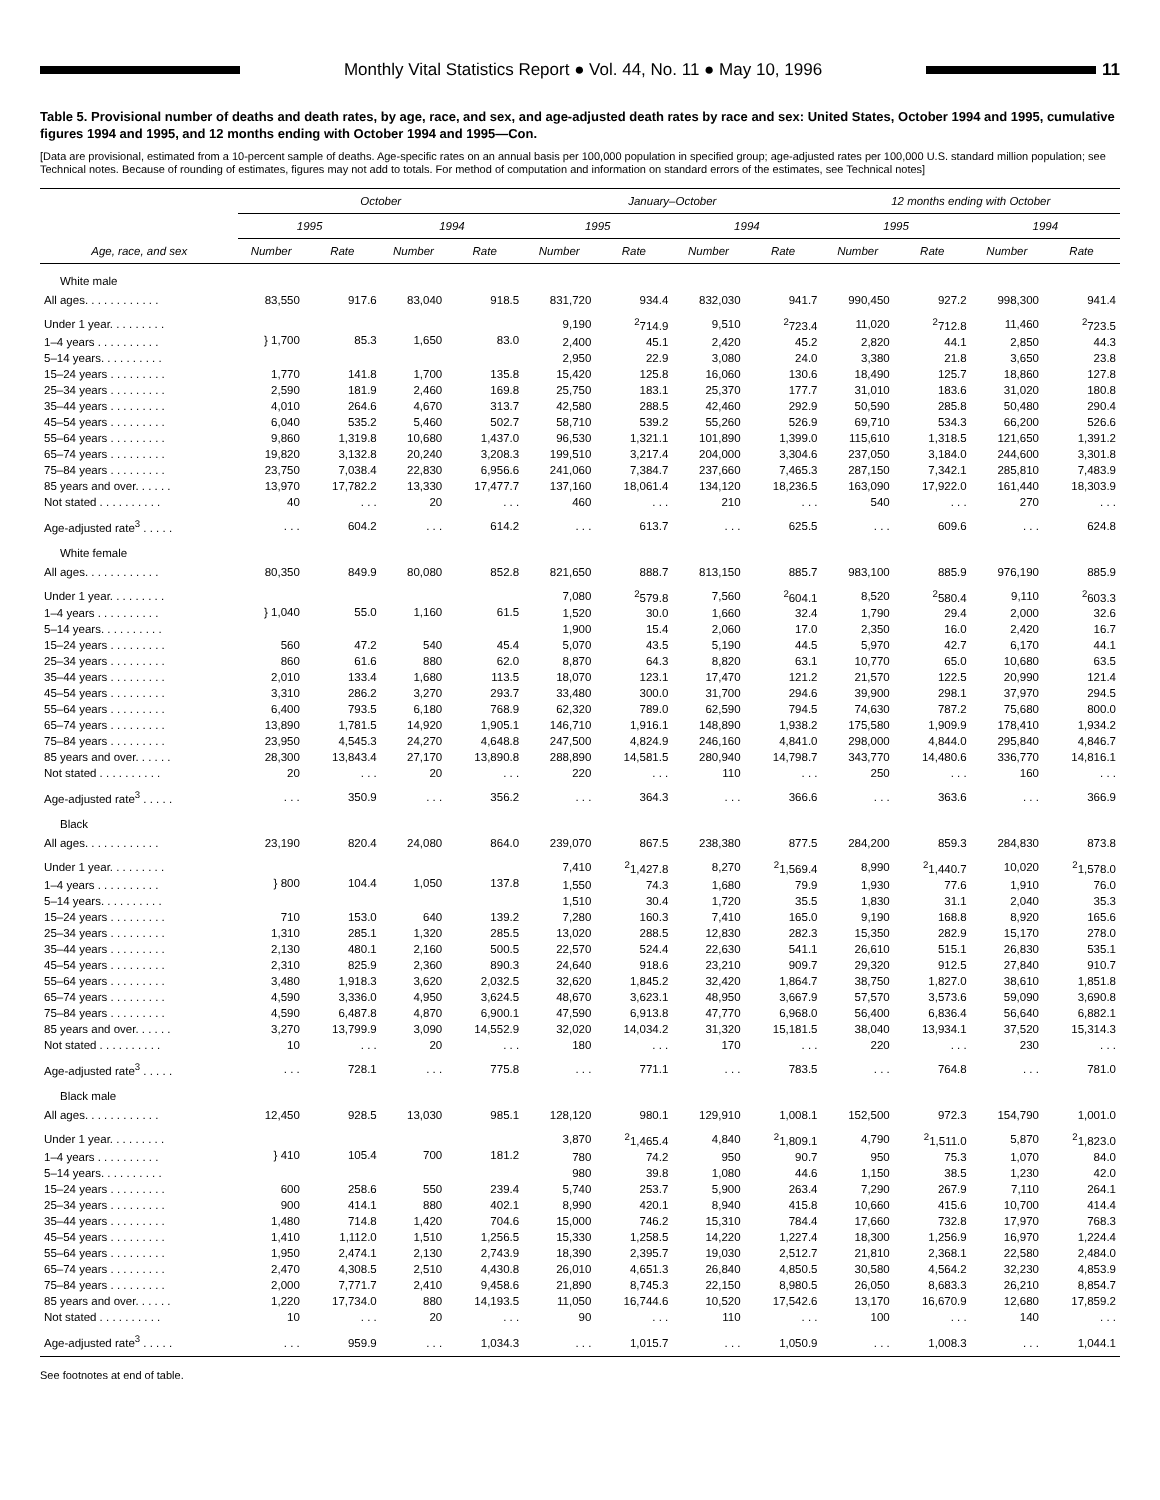Monthly Vital Statistics Report ● Vol. 44, No. 11 ● May 10, 1996
11
Table 5. Provisional number of deaths and death rates, by age, race, and sex, and age-adjusted death rates by race and sex: United States, October 1994 and 1995, cumulative figures 1994 and 1995, and 12 months ending with October 1994 and 1995—Con.
[Data are provisional, estimated from a 10-percent sample of deaths. Age-specific rates on an annual basis per 100,000 population in specified group; age-adjusted rates per 100,000 U.S. standard million population; see Technical notes. Because of rounding of estimates, figures may not add to totals. For method of computation and information on standard errors of the estimates, see Technical notes]
| Age, race, and sex | October | | | | January–October | | | | 12 months ending with October | | | |
| --- | --- | --- | --- | --- | --- | --- | --- | --- | --- | --- | --- | --- |
| | 1995 | | 1994 | | 1995 | | 1994 | | 1995 | | 1994 | |
| | Number | Rate | Number | Rate | Number | Rate | Number | Rate | Number | Rate | Number | Rate |
| White male | | | | | | | | | | | | |
| All ages. . . . . . . . . . . . | 83,550 | 917.6 | 83,040 | 918.5 | 831,720 | 934.4 | 832,030 | 941.7 | 990,450 | 927.2 | 998,300 | 941.4 |
| Under 1 year. . . . . . . . . | } 1,700 | 85.3 | 1,650 | 83.0 | 9,190 | <sup>2</sup> 714.9 | 9,510 | <sup>2</sup> 723.4 | 11,020 | <sup>2</sup> 712.8 | 11,460 | <sup>2</sup> 723.5 |
| 1–4 years . . . . . . . . . . | | | | | 2,400 | 45.1 | 2,420 | 45.2 | 2,820 | 44.1 | 2,850 | 44.3 |
| 5–14 years. . . . . . . . . . | | | | | 2,950 | 22.9 | 3,080 | 24.0 | 3,380 | 21.8 | 3,650 | 23.8 |
| 15–24 years . . . . . . . . . | 1,770 | 141.8 | 1,700 | 135.8 | 15,420 | 125.8 | 16,060 | 130.6 | 18,490 | 125.7 | 18,860 | 127.8 |
| 25–34 years . . . . . . . . . | 2,590 | 181.9 | 2,460 | 169.8 | 25,750 | 183.1 | 25,370 | 177.7 | 31,010 | 183.6 | 31,020 | 180.8 |
| 35–44 years . . . . . . . . . | 4,010 | 264.6 | 4,670 | 313.7 | 42,580 | 288.5 | 42,460 | 292.9 | 50,590 | 285.8 | 50,480 | 290.4 |
| 45–54 years . . . . . . . . . | 6,040 | 535.2 | 5,460 | 502.7 | 58,710 | 539.2 | 55,260 | 526.9 | 69,710 | 534.3 | 66,200 | 526.6 |
| 55–64 years . . . . . . . . . | 9,860 | 1,319.8 | 10,680 | 1,437.0 | 96,530 | 1,321.1 | 101,890 | 1,399.0 | 115,610 | 1,318.5 | 121,650 | 1,391.2 |
| 65–74 years . . . . . . . . . | 19,820 | 3,132.8 | 20,240 | 3,208.3 | 199,510 | 3,217.4 | 204,000 | 3,304.6 | 237,050 | 3,184.0 | 244,600 | 3,301.8 |
| 75–84 years . . . . . . . . . | 23,750 | 7,038.4 | 22,830 | 6,956.6 | 241,060 | 7,384.7 | 237,660 | 7,465.3 | 287,150 | 7,342.1 | 285,810 | 7,483.9 |
| 85 years and over. . . . . . | 13,970 | 17,782.2 | 13,330 | 17,477.7 | 137,160 | 18,061.4 | 134,120 | 18,236.5 | 163,090 | 17,922.0 | 161,440 | 18,303.9 |
| Not stated . . . . . . . . . . | 40 | . . . | 20 | . . . | 460 | . . . | 210 | . . . | 540 | . . . | 270 | . . . |
| Age-adjusted rate<sup>3</sup> . . . . . | . . . | 604.2 | . . . | 614.2 | . . . | 613.7 | . . . | 625.5 | . . . | 609.6 | . . . | 624.8 |
| White female | | | | | | | | | | | | |
| All ages. . . . . . . . . . . . | 80,350 | 849.9 | 80,080 | 852.8 | 821,650 | 888.7 | 813,150 | 885.7 | 983,100 | 885.9 | 976,190 | 885.9 |
| Under 1 year. . . . . . . . . | } 1,040 | 55.0 | 1,160 | 61.5 | 7,080 | <sup>2</sup> 579.8 | 7,560 | <sup>2</sup> 604.1 | 8,520 | <sup>2</sup> 580.4 | 9,110 | <sup>2</sup> 603.3 |
| 1–4 years . . . . . . . . . . | | | | | 1,520 | 30.0 | 1,660 | 32.4 | 1,790 | 29.4 | 2,000 | 32.6 |
| 5–14 years. . . . . . . . . . | | | | | 1,900 | 15.4 | 2,060 | 17.0 | 2,350 | 16.0 | 2,420 | 16.7 |
| 15–24 years . . . . . . . . . | 560 | 47.2 | 540 | 45.4 | 5,070 | 43.5 | 5,190 | 44.5 | 5,970 | 42.7 | 6,170 | 44.1 |
| 25–34 years . . . . . . . . . | 860 | 61.6 | 880 | 62.0 | 8,870 | 64.3 | 8,820 | 63.1 | 10,770 | 65.0 | 10,680 | 63.5 |
| 35–44 years . . . . . . . . . | 2,010 | 133.4 | 1,680 | 113.5 | 18,070 | 123.1 | 17,470 | 121.2 | 21,570 | 122.5 | 20,990 | 121.4 |
| 45–54 years . . . . . . . . . | 3,310 | 286.2 | 3,270 | 293.7 | 33,480 | 300.0 | 31,700 | 294.6 | 39,900 | 298.1 | 37,970 | 294.5 |
| 55–64 years . . . . . . . . . | 6,400 | 793.5 | 6,180 | 768.9 | 62,320 | 789.0 | 62,590 | 794.5 | 74,630 | 787.2 | 75,680 | 800.0 |
| 65–74 years . . . . . . . . . | 13,890 | 1,781.5 | 14,920 | 1,905.1 | 146,710 | 1,916.1 | 148,890 | 1,938.2 | 175,580 | 1,909.9 | 178,410 | 1,934.2 |
| 75–84 years . . . . . . . . . | 23,950 | 4,545.3 | 24,270 | 4,648.8 | 247,500 | 4,824.9 | 246,160 | 4,841.0 | 298,000 | 4,844.0 | 295,840 | 4,846.7 |
| 85 years and over. . . . . . | 28,300 | 13,843.4 | 27,170 | 13,890.8 | 288,890 | 14,581.5 | 280,940 | 14,798.7 | 343,770 | 14,480.6 | 336,770 | 14,816.1 |
| Not stated . . . . . . . . . . | 20 | . . . | 20 | . . . | 220 | . . . | 110 | . . . | 250 | . . . | 160 | . . . |
| Age-adjusted rate<sup>3</sup> . . . . . | . . . | 350.9 | . . . | 356.2 | . . . | 364.3 | . . . | 366.6 | . . . | 363.6 | . . . | 366.9 |
| Black | | | | | | | | | | | | |
| All ages. . . . . . . . . . . . | 23,190 | 820.4 | 24,080 | 864.0 | 239,070 | 867.5 | 238,380 | 877.5 | 284,200 | 859.3 | 284,830 | 873.8 |
| Under 1 year. . . . . . . . . | } 800 | 104.4 | 1,050 | 137.8 | 7,410 | <sup>2</sup> 1,427.8 | 8,270 | <sup>2</sup> 1,569.4 | 8,990 | <sup>2</sup> 1,440.7 | 10,020 | <sup>2</sup> 1,578.0 |
| 1–4 years . . . . . . . . . . | | | | | 1,550 | 74.3 | 1,680 | 79.9 | 1,930 | 77.6 | 1,910 | 76.0 |
| 5–14 years. . . . . . . . . . | | | | | 1,510 | 30.4 | 1,720 | 35.5 | 1,830 | 31.1 | 2,040 | 35.3 |
| 15–24 years . . . . . . . . . | 710 | 153.0 | 640 | 139.2 | 7,280 | 160.3 | 7,410 | 165.0 | 9,190 | 168.8 | 8,920 | 165.6 |
| 25–34 years . . . . . . . . . | 1,310 | 285.1 | 1,320 | 285.5 | 13,020 | 288.5 | 12,830 | 282.3 | 15,350 | 282.9 | 15,170 | 278.0 |
| 35–44 years . . . . . . . . . | 2,130 | 480.1 | 2,160 | 500.5 | 22,570 | 524.4 | 22,630 | 541.1 | 26,610 | 515.1 | 26,830 | 535.1 |
| 45–54 years . . . . . . . . . | 2,310 | 825.9 | 2,360 | 890.3 | 24,640 | 918.6 | 23,210 | 909.7 | 29,320 | 912.5 | 27,840 | 910.7 |
| 55–64 years . . . . . . . . . | 3,480 | 1,918.3 | 3,620 | 2,032.5 | 32,620 | 1,845.2 | 32,420 | 1,864.7 | 38,750 | 1,827.0 | 38,610 | 1,851.8 |
| 65–74 years . . . . . . . . . | 4,590 | 3,336.0 | 4,950 | 3,624.5 | 48,670 | 3,623.1 | 48,950 | 3,667.9 | 57,570 | 3,573.6 | 59,090 | 3,690.8 |
| 75–84 years . . . . . . . . . | 4,590 | 6,487.8 | 4,870 | 6,900.1 | 47,590 | 6,913.8 | 47,770 | 6,968.0 | 56,400 | 6,836.4 | 56,640 | 6,882.1 |
| 85 years and over. . . . . . | 3,270 | 13,799.9 | 3,090 | 14,552.9 | 32,020 | 14,034.2 | 31,320 | 15,181.5 | 38,040 | 13,934.1 | 37,520 | 15,314.3 |
| Not stated . . . . . . . . . . | 10 | . . . | 20 | . . . | 180 | . . . | 170 | . . . | 220 | . . . | 230 | . . . |
| Age-adjusted rate<sup>3</sup> . . . . . | . . . | 728.1 | . . . | 775.8 | . . . | 771.1 | . . . | 783.5 | . . . | 764.8 | . . . | 781.0 |
| Black male | | | | | | | | | | | | |
| All ages. . . . . . . . . . . . | 12,450 | 928.5 | 13,030 | 985.1 | 128,120 | 980.1 | 129,910 | 1,008.1 | 152,500 | 972.3 | 154,790 | 1,001.0 |
| Under 1 year. . . . . . . . . | } 410 | 105.4 | 700 | 181.2 | 3,870 | <sup>2</sup> 1,465.4 | 4,840 | <sup>2</sup> 1,809.1 | 4,790 | <sup>2</sup> 1,511.0 | 5,870 | <sup>2</sup> 1,823.0 |
| 1–4 years . . . . . . . . . . | | | | | 780 | 74.2 | 950 | 90.7 | 950 | 75.3 | 1,070 | 84.0 |
| 5–14 years. . . . . . . . . . | | | | | 980 | 39.8 | 1,080 | 44.6 | 1,150 | 38.5 | 1,230 | 42.0 |
| 15–24 years . . . . . . . . . | 600 | 258.6 | 550 | 239.4 | 5,740 | 253.7 | 5,900 | 263.4 | 7,290 | 267.9 | 7,110 | 264.1 |
| 25–34 years . . . . . . . . . | 900 | 414.1 | 880 | 402.1 | 8,990 | 420.1 | 8,940 | 415.8 | 10,660 | 415.6 | 10,700 | 414.4 |
| 35–44 years . . . . . . . . . | 1,480 | 714.8 | 1,420 | 704.6 | 15,000 | 746.2 | 15,310 | 784.4 | 17,660 | 732.8 | 17,970 | 768.3 |
| 45–54 years . . . . . . . . . | 1,410 | 1,112.0 | 1,510 | 1,256.5 | 15,330 | 1,258.5 | 14,220 | 1,227.4 | 18,300 | 1,256.9 | 16,970 | 1,224.4 |
| 55–64 years . . . . . . . . . | 1,950 | 2,474.1 | 2,130 | 2,743.9 | 18,390 | 2,395.7 | 19,030 | 2,512.7 | 21,810 | 2,368.1 | 22,580 | 2,484.0 |
| 65–74 years . . . . . . . . . | 2,470 | 4,308.5 | 2,510 | 4,430.8 | 26,010 | 4,651.3 | 26,840 | 4,850.5 | 30,580 | 4,564.2 | 32,230 | 4,853.9 |
| 75–84 years . . . . . . . . . | 2,000 | 7,771.7 | 2,410 | 9,458.6 | 21,890 | 8,745.3 | 22,150 | 8,980.5 | 26,050 | 8,683.3 | 26,210 | 8,854.7 |
| 85 years and over. . . . . . | 1,220 | 17,734.0 | 880 | 14,193.5 | 11,050 | 16,744.6 | 10,520 | 17,542.6 | 13,170 | 16,670.9 | 12,680 | 17,859.2 |
| Not stated . . . . . . . . . . | 10 | . . . | 20 | . . . | 90 | . . . | 110 | . . . | 100 | . . . | 140 | . . . |
| Age-adjusted rate<sup>3</sup> . . . . . | . . . | 959.9 | . . . | 1,034.3 | . . . | 1,015.7 | . . . | 1,050.9 | . . . | 1,008.3 | . . . | 1,044.1 |
See footnotes at end of table.